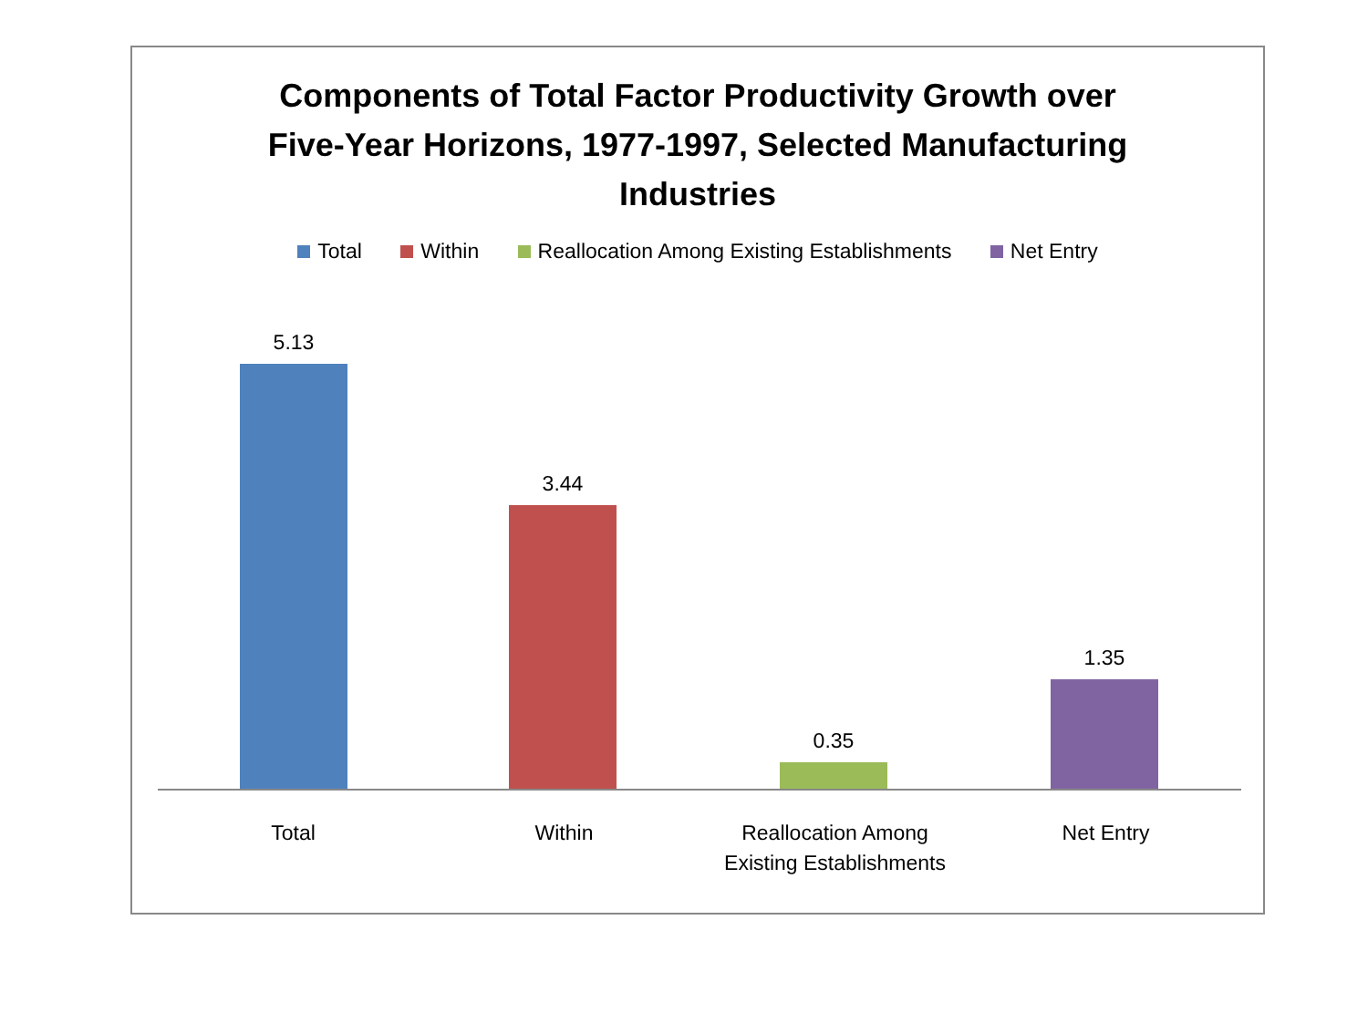Components of Total Factor Productivity Growth over
Five-Year Horizons, 1977-1997, Selected Manufacturing
Industries
Total Within Reallocation Among Existing Establishments Net Entry
5.13 3.44 0.35 1.35
Total Within Reallocation Among
Existing Establishments
Net Entry